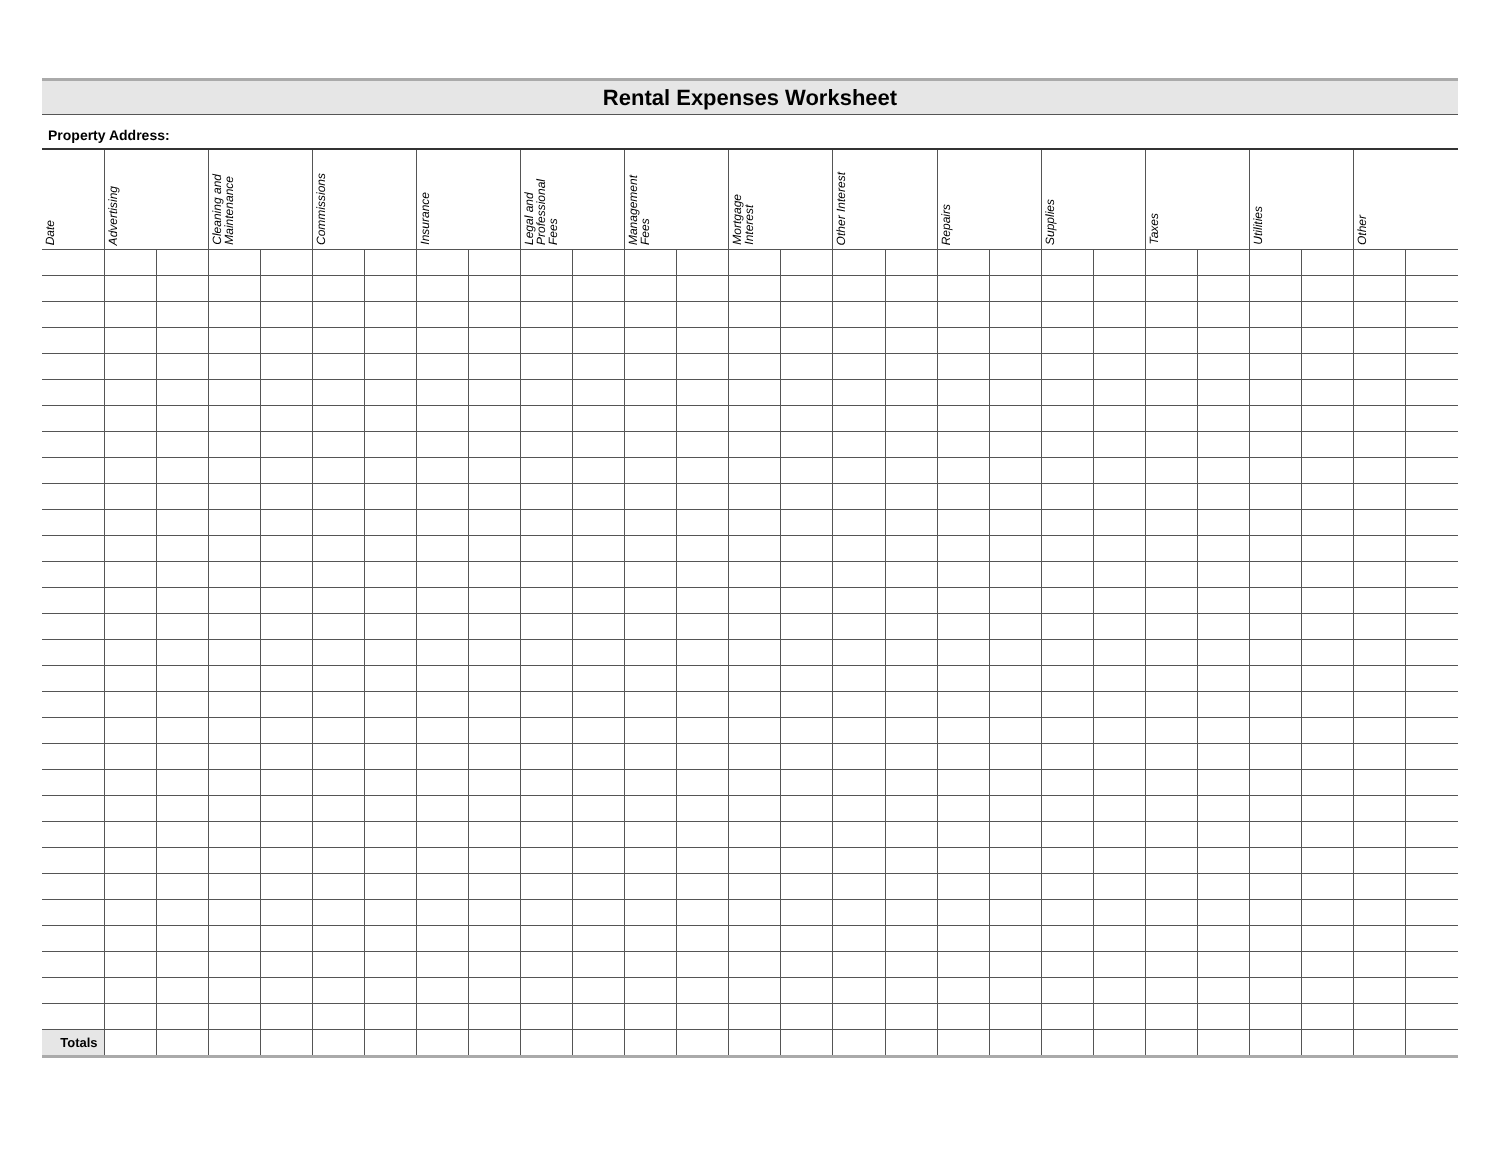Rental Expenses Worksheet
Property Address:
| Date | Advertising | | Cleaning and Maintenance | | Commissions | | Insurance | | Legal and Professional Fees | | Management Fees | | Mortgage Interest | | Other Interest | | Repairs | | Supplies | | Taxes | | Utilities | | Other | |
| --- | --- | --- | --- | --- | --- | --- | --- | --- | --- | --- | --- | --- | --- | --- | --- | --- | --- | --- | --- | --- | --- | --- | --- | --- | --- | --- |
| Totals | | | | | | | | | | | | | | | | | | | | | | | | | | |